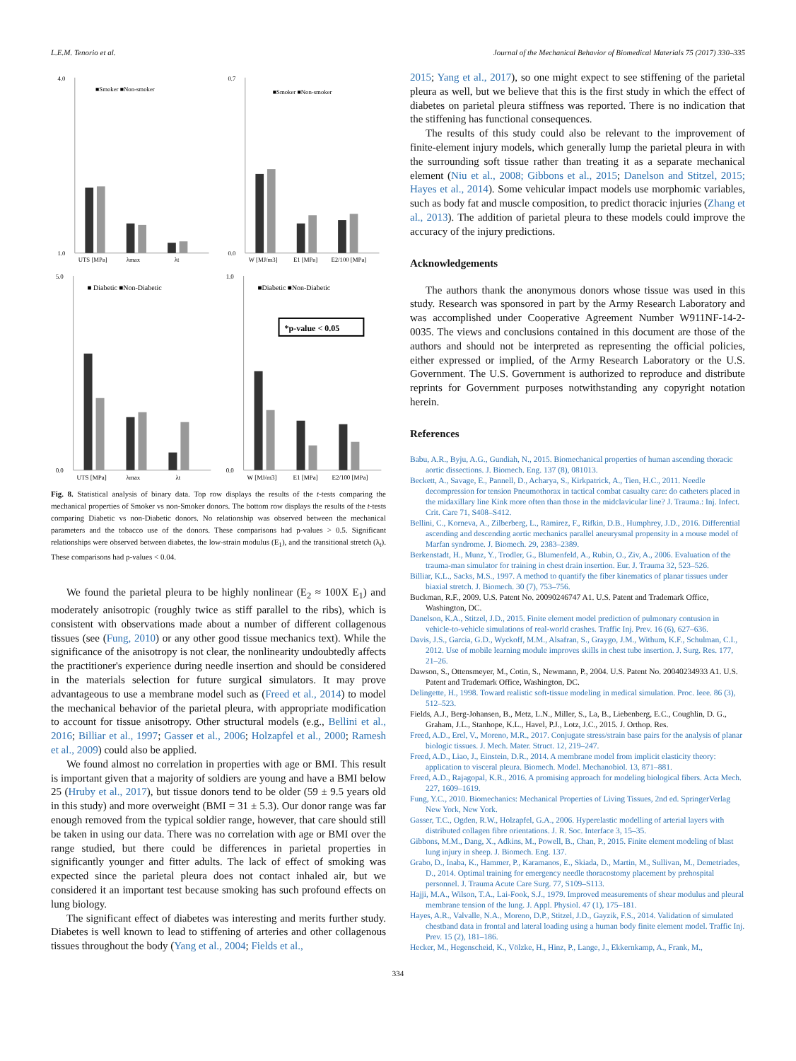L.E.M. Tenorio et al. Journal of the Mechanical Behavior of Biomedical Materials 75 (2017) 330–335
4.0
1.0
■Smoker ■Non-smoker
UTS [MPa]
λmax
λt
0.7
0.0
■Smoker ■Non-smoker
W [MJ/m3]
E1 [MPa]
E2/100 [MPa]
5.0
0.0
■ Diabetic ■Non-Diabetic
UTS [MPa]
λmax
λt
1.0
0.0
■Diabetic ■Non-Diabetic
*p-value < 0.05
W [MJ/m3]
E1 [MPa]
E2/100 [MPa]
Fig. 8. Statistical analysis of binary data. Top row displays the results of the t-tests comparing the mechanical properties of Smoker vs non-Smoker donors. The bottom row displays the results of the t-tests comparing Diabetic vs non-Diabetic donors. No relationship was observed between the mechanical parameters and the tobacco use of the donors. These comparisons had p-values > 0.5. Significant relationships were observed between diabetes, the low-strain modulus (E<sub>1</sub>), and the transitional stretch (λ<sub>t</sub>). These comparisons had p-values < 0.04.
We found the parietal pleura to be highly nonlinear (E<sub>2</sub> ≈ 100X E<sub>1</sub>) and moderately anisotropic (roughly twice as stiff parallel to the ribs), which is consistent with observations made about a number of different collagenous tissues (see (Fung, 2010) or any other good tissue mechanics text). While the significance of the anisotropy is not clear, the nonlinearity undoubtedly affects the practitioner's experience during needle insertion and should be considered in the materials selection for future surgical simulators. It may prove advantageous to use a membrane model such as (Freed et al., 2014) to model the mechanical behavior of the parietal pleura, with appropriate modification to account for tissue anisotropy. Other structural models (e.g., Bellini et al., 2016; Billiar et al., 1997; Gasser et al., 2006; Holzapfel et al., 2000; Ramesh et al., 2009) could also be applied.
We found almost no correlation in properties with age or BMI. This result is important given that a majority of soldiers are young and have a BMI below 25 (Hruby et al., 2017), but tissue donors tend to be older (59 ± 9.5 years old in this study) and more overweight (BMI = 31 ± 5.3). Our donor range was far enough removed from the typical soldier range, however, that care should still be taken in using our data. There was no correlation with age or BMI over the range studied, but there could be differences in parietal properties in significantly younger and fitter adults. The lack of effect of smoking was expected since the parietal pleura does not contact inhaled air, but we considered it an important test because smoking has such profound effects on lung biology.
The significant effect of diabetes was interesting and merits further study. Diabetes is well known to lead to stiffening of arteries and other collagenous tissues throughout the body (Yang et al., 2004; Fields et al.,
2015; Yang et al., 2017), so one might expect to see stiffening of the parietal pleura as well, but we believe that this is the first study in which the effect of diabetes on parietal pleura stiffness was reported. There is no indication that the stiffening has functional consequences.
The results of this study could also be relevant to the improvement of finite-element injury models, which generally lump the parietal pleura in with the surrounding soft tissue rather than treating it as a separate mechanical element (Niu et al., 2008; Gibbons et al., 2015; Danelson and Stitzel, 2015; Hayes et al., 2014). Some vehicular impact models use morphomic variables, such as body fat and muscle composition, to predict thoracic injuries (Zhang et al., 2013). The addition of parietal pleura to these models could improve the accuracy of the injury predictions.
Acknowledgements
The authors thank the anonymous donors whose tissue was used in this study. Research was sponsored in part by the Army Research Laboratory and was accomplished under Cooperative Agreement Number W911NF-14-2-0035. The views and conclusions contained in this document are those of the authors and should not be interpreted as representing the official policies, either expressed or implied, of the Army Research Laboratory or the U.S. Government. The U.S. Government is authorized to reproduce and distribute reprints for Government purposes notwithstanding any copyright notation herein.
References
Babu, A.R., Byju, A.G., Gundiah, N., 2015. Biomechanical properties of human ascending thoracic aortic dissections. J. Biomech. Eng. 137 (8), 081013.
Beckett, A., Savage, E., Pannell, D., Acharya, S., Kirkpatrick, A., Tien, H.C., 2011. Needle decompression for tension Pneumothorax in tactical combat casualty care: do catheters placed in the midaxillary line Kink more often than those in the midclavicular line? J. Trauma.: Inj. Infect. Crit. Care 71, S408–S412.
Bellini, C., Korneva, A., Zilberberg, L., Ramirez, F., Rifkin, D.B., Humphrey, J.D., 2016. Differential ascending and descending aortic mechanics parallel aneurysmal propensity in a mouse model of Marfan syndrome. J. Biomech. 29, 2383–2389.
Berkenstadt, H., Munz, Y., Trodler, G., Blumenfeld, A., Rubin, O., Ziv, A., 2006. Evaluation of the trauma-man simulator for training in chest drain insertion. Eur. J. Trauma 32, 523–526.
Billiar, K.L., Sacks, M.S., 1997. A method to quantify the fiber kinematics of planar tissues under biaxial stretch. J. Biomech. 30 (7), 753–756.
Buckman, R.F., 2009. U.S. Patent No. 20090246747 A1. U.S. Patent and Trademark Office, Washington, DC.
Danelson, K.A., Stitzel, J.D., 2015. Finite element model prediction of pulmonary contusion in vehicle-to-vehicle simulations of real-world crashes. Traffic Inj. Prev. 16 (6), 627–636.
Davis, J.S., Garcia, G.D., Wyckoff, M.M., Alsafran, S., Graygo, J.M., Withum, K.F., Schulman, C.I., 2012. Use of mobile learning module improves skills in chest tube insertion. J. Surg. Res. 177, 21–26.
Dawson, S., Ottensmeyer, M., Cotin, S., Newmann, P., 2004. U.S. Patent No. 20040234933 A1. U.S. Patent and Trademark Office, Washington, DC.
Delingette, H., 1998. Toward realistic soft-tissue modeling in medical simulation. Proc. Ieee. 86 (3), 512–523.
Fields, A.J., Berg-Johansen, B., Metz, L.N., Miller, S., La, B., Liebenberg, E.C., Coughlin, D. G., Graham, J.L., Stanhope, K.L., Havel, P.J., Lotz, J.C., 2015. J. Orthop. Res.
Freed, A.D., Erel, V., Moreno, M.R., 2017. Conjugate stress/strain base pairs for the analysis of planar biologic tissues. J. Mech. Mater. Struct. 12, 219–247.
Freed, A.D., Liao, J., Einstein, D.R., 2014. A membrane model from implicit elasticity theory: application to visceral pleura. Biomech. Model. Mechanobiol. 13, 871–881.
Freed, A.D., Rajagopal, K.R., 2016. A promising approach for modeling biological fibers. Acta Mech. 227, 1609–1619.
Fung, Y.C., 2010. Biomechanics: Mechanical Properties of Living Tissues, 2nd ed. SpringerVerlag New York, New York.
Gasser, T.C., Ogden, R.W., Holzapfel, G.A., 2006. Hyperelastic modelling of arterial layers with distributed collagen fibre orientations. J. R. Soc. Interface 3, 15–35.
Gibbons, M.M., Dang, X., Adkins, M., Powell, B., Chan, P., 2015. Finite element modeling of blast lung injury in sheep. J. Biomech. Eng. 137.
Grabo, D., Inaba, K., Hammer, P., Karamanos, E., Skiada, D., Martin, M., Sullivan, M., Demetriades, D., 2014. Optimal training for emergency needle thoracostomy placement by prehospital personnel. J. Trauma Acute Care Surg. 77, S109–S113.
Hajji, M.A., Wilson, T.A., Lai-Fook, S.J., 1979. Improved measurements of shear modulus and pleural membrane tension of the lung. J. Appl. Physiol. 47 (1), 175–181.
Hayes, A.R., Valvalle, N.A., Moreno, D.P., Stitzel, J.D., Gayzik, F.S., 2014. Validation of simulated chestband data in frontal and lateral loading using a human body finite element model. Traffic Inj. Prev. 15 (2), 181–186.
Hecker, M., Hegenscheid, K., Völzke, H., Hinz, P., Lange, J., Ekkernkamp, A., Frank, M.,
334